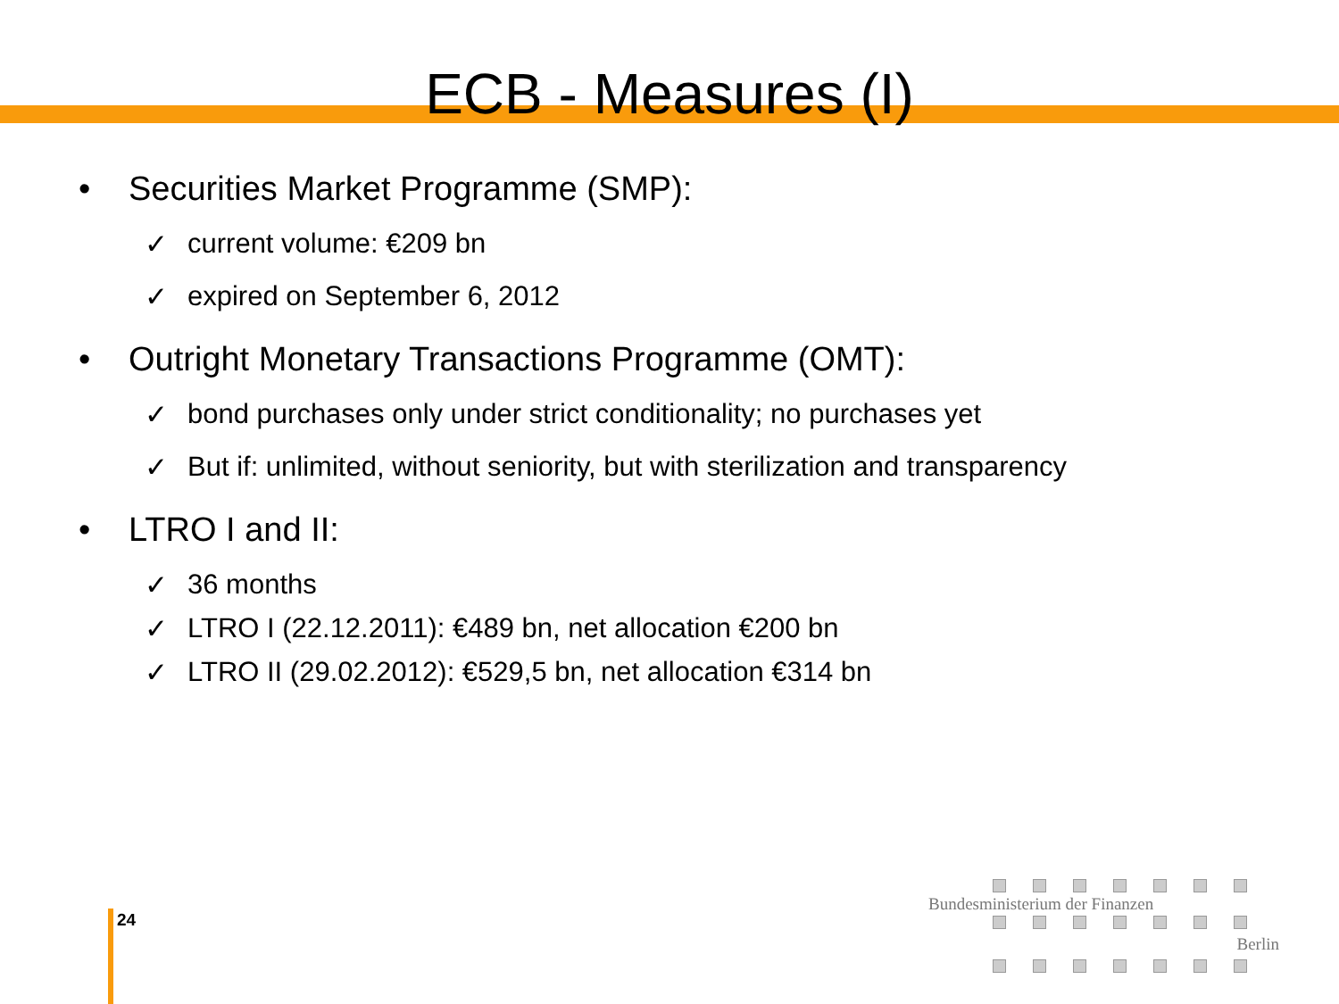ECB - Measures (I)
• Securities Market Programme (SMP):
✓ current volume: €209 bn
✓ expired on September 6, 2012
• Outright Monetary Transactions Programme (OMT):
✓ bond purchases only under strict conditionality; no purchases yet
✓ But if: unlimited, without seniority, but with sterilization and transparency
• LTRO I and II:
✓ 36 months
✓ LTRO I (22.12.2011): €489 bn, net allocation €200 bn
✓ LTRO II (29.02.2012): €529,5 bn, net allocation €314 bn
24
Bundesministerium der Finanzen
Berlin